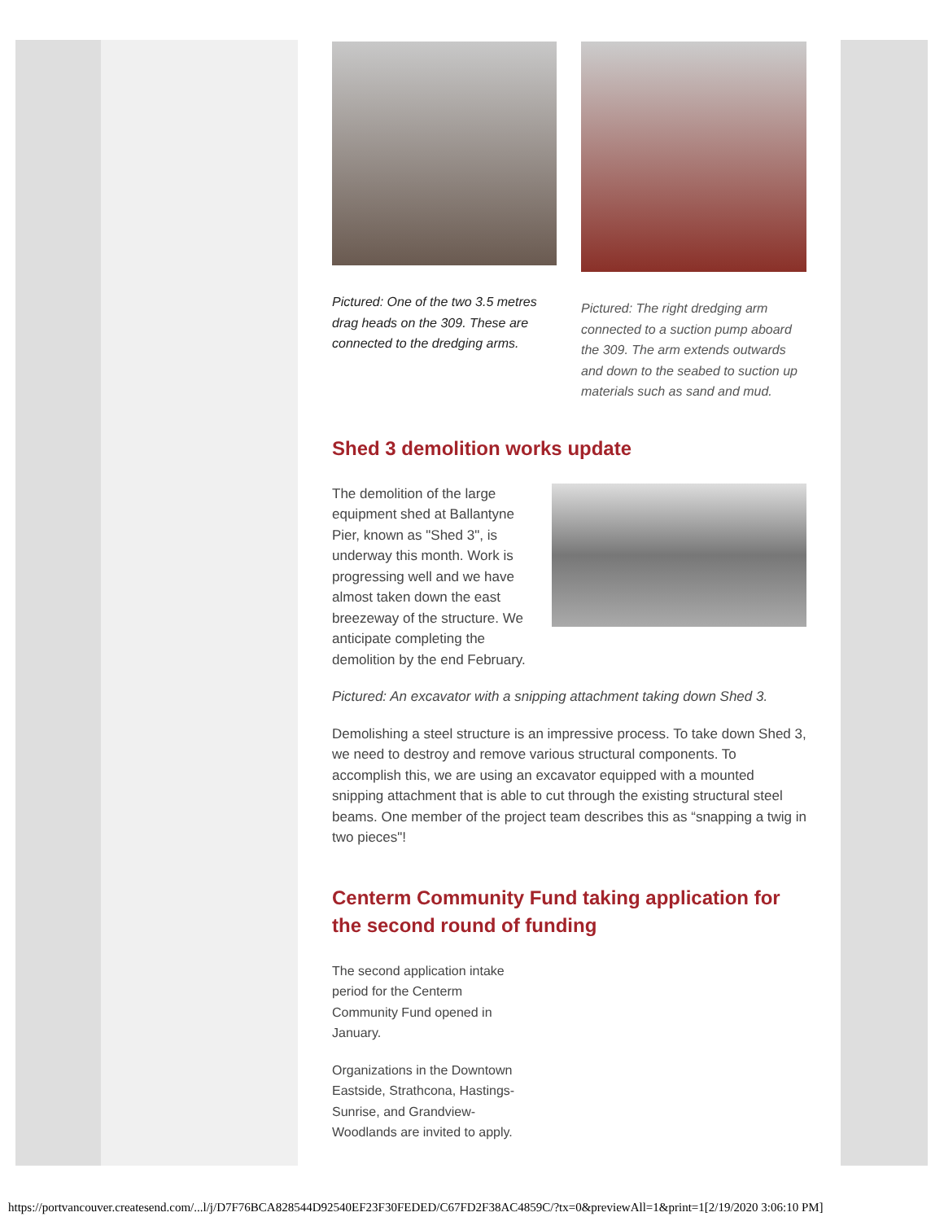Pictured: One of the two 3.5 metres drag heads on the 309. These are connected to the dredging arms.
Pictured: The right dredging arm connected to a suction pump aboard the 309. The arm extends outwards and down to the seabed to suction up materials such as sand and mud.
Shed 3 demolition works update
The demolition of the large equipment shed at Ballantyne Pier, known as "Shed 3", is underway this month. Work is progressing well and we have almost taken down the east breezeway of the structure. We anticipate completing the demolition by the end February.
Pictured: An excavator with a snipping attachment taking down Shed 3.
Demolishing a steel structure is an impressive process. To take down Shed 3, we need to destroy and remove various structural components. To accomplish this, we are using an excavator equipped with a mounted snipping attachment that is able to cut through the existing structural steel beams. One member of the project team describes this as “snapping a twig in two pieces"!
Centerm Community Fund taking application for the second round of funding
The second application intake period for the Centerm Community Fund opened in January.
Organizations in the Downtown Eastside, Strathcona, Hastings-Sunrise, and Grandview-Woodlands are invited to apply.
https://portvancouver.createsend.com/...l/j/D7F76BCA828544D92540EF23F30FEDED/C67FD2F38AC4859C/?tx=0&previewAll=1&print=1[2/19/2020 3:06:10 PM]